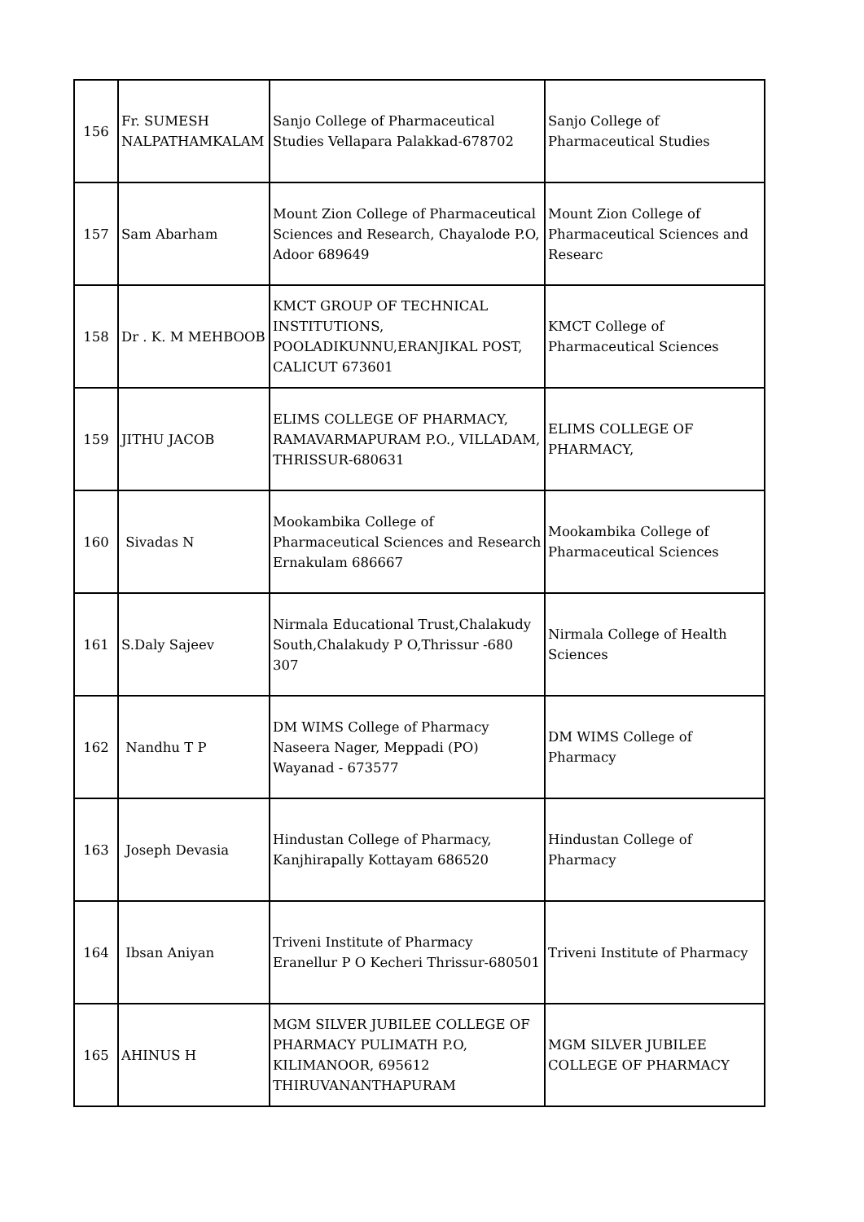| 156 | Fr. SUMESH NALPATHAMKALAM | Sanjo College of Pharmaceutical Studies Vellapara Palakkad-678702 | Sanjo College of Pharmaceutical Studies |
| 157 | Sam Abarham | Mount Zion College of Pharmaceutical Sciences and Research, Chayalode P.O, Adoor 689649 | Mount Zion College of Pharmaceutical Sciences and Researc |
| 158 | Dr . K. M MEHBOOB | KMCT GROUP OF TECHNICAL INSTITUTIONS, POOLADIKUNNU,ERANJIKAL POST, CALICUT 673601 | KMCT College of Pharmaceutical Sciences |
| 159 | JITHU JACOB | ELIMS COLLEGE OF PHARMACY, RAMAVARMAPURAM P.O., VILLADAM, THRISSUR-680631 | ELIMS COLLEGE OF PHARMACY, |
| 160 | Sivadas N | Mookambika College of Pharmaceutical Sciences and Research Ernakulam 686667 | Mookambika College of Pharmaceutical Sciences |
| 161 | S.Daly Sajeev | Nirmala Educational Trust,Chalakudy South,Chalakudy P O,Thrissur -680 307 | Nirmala College of Health Sciences |
| 162 | Nandhu T P | DM WIMS College of Pharmacy Naseera Nager, Meppadi (PO) Wayanad - 673577 | DM WIMS College of Pharmacy |
| 163 | Joseph Devasia | Hindustan College of Pharmacy, Kanjhirapally Kottayam 686520 | Hindustan College of Pharmacy |
| 164 | Ibsan Aniyan | Triveni Institute of Pharmacy Eranellur P O Kecheri Thrissur-680501 | Triveni Institute of Pharmacy |
| 165 | AHINUS H | MGM SILVER JUBILEE COLLEGE OF PHARMACY PULIMATH P.O, KILIMANOOR, 695612 THIRUVANANTHAPURAM | MGM SILVER JUBILEE COLLEGE OF PHARMACY |